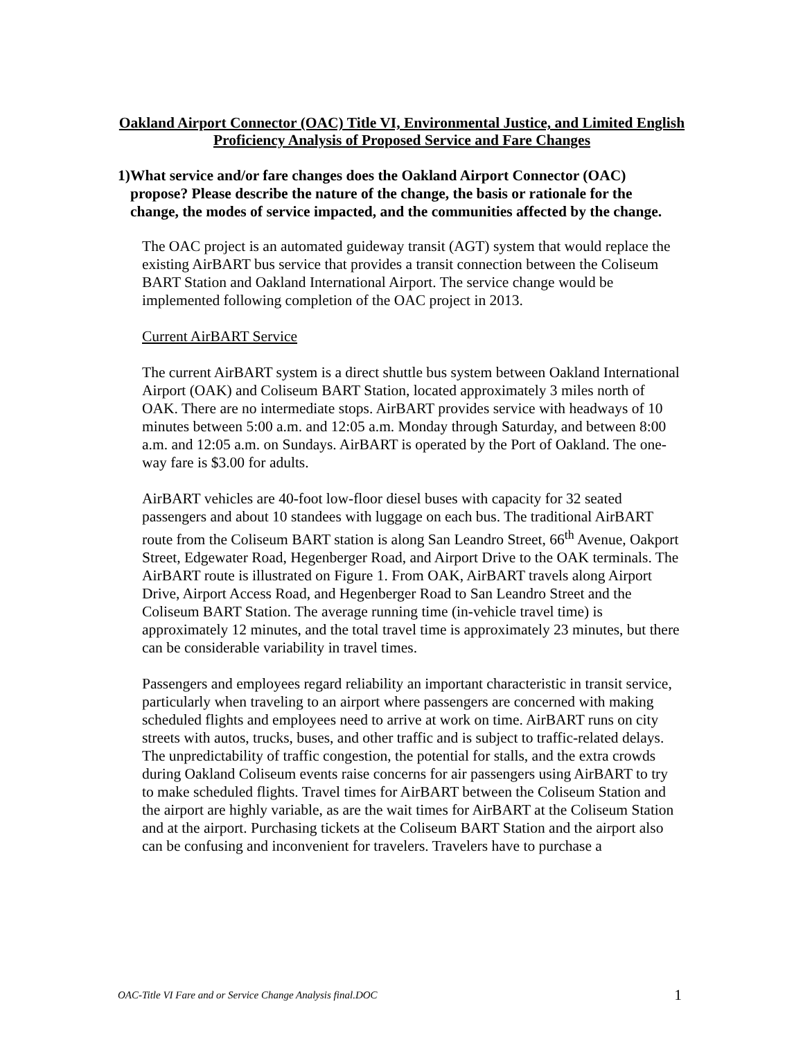Oakland Airport Connector (OAC) Title VI, Environmental Justice, and Limited English Proficiency Analysis of Proposed Service and Fare Changes
1) What service and/or fare changes does the Oakland Airport Connector (OAC) propose? Please describe the nature of the change, the basis or rationale for the change, the modes of service impacted, and the communities affected by the change.
The OAC project is an automated guideway transit (AGT) system that would replace the existing AirBART bus service that provides a transit connection between the Coliseum BART Station and Oakland International Airport. The service change would be implemented following completion of the OAC project in 2013.
Current AirBART Service
The current AirBART system is a direct shuttle bus system between Oakland International Airport (OAK) and Coliseum BART Station, located approximately 3 miles north of OAK. There are no intermediate stops. AirBART provides service with headways of 10 minutes between 5:00 a.m. and 12:05 a.m. Monday through Saturday, and between 8:00 a.m. and 12:05 a.m. on Sundays. AirBART is operated by the Port of Oakland. The one-way fare is $3.00 for adults.
AirBART vehicles are 40-foot low-floor diesel buses with capacity for 32 seated passengers and about 10 standees with luggage on each bus. The traditional AirBART route from the Coliseum BART station is along San Leandro Street, 66<sup>th</sup> Avenue, Oakport Street, Edgewater Road, Hegenberger Road, and Airport Drive to the OAK terminals. The AirBART route is illustrated on Figure 1. From OAK, AirBART travels along Airport Drive, Airport Access Road, and Hegenberger Road to San Leandro Street and the Coliseum BART Station. The average running time (in-vehicle travel time) is approximately 12 minutes, and the total travel time is approximately 23 minutes, but there can be considerable variability in travel times.
Passengers and employees regard reliability an important characteristic in transit service, particularly when traveling to an airport where passengers are concerned with making scheduled flights and employees need to arrive at work on time. AirBART runs on city streets with autos, trucks, buses, and other traffic and is subject to traffic-related delays. The unpredictability of traffic congestion, the potential for stalls, and the extra crowds during Oakland Coliseum events raise concerns for air passengers using AirBART to try to make scheduled flights. Travel times for AirBART between the Coliseum Station and the airport are highly variable, as are the wait times for AirBART at the Coliseum Station and at the airport. Purchasing tickets at the Coliseum BART Station and the airport also can be confusing and inconvenient for travelers. Travelers have to purchase a
OAC-Title VI Fare and or Service Change Analysis final.DOC 1